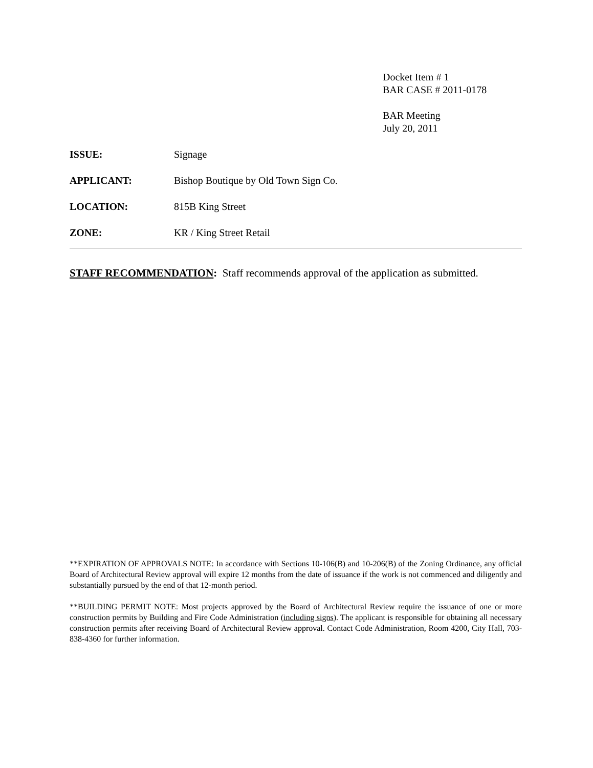Docket Item # 1
BAR CASE # 2011-0178
BAR Meeting
July 20, 2011
ISSUE: Signage
APPLICANT: Bishop Boutique by Old Town Sign Co.
LOCATION: 815B King Street
ZONE: KR / King Street Retail
STAFF RECOMMENDATION: Staff recommends approval of the application as submitted.
**EXPIRATION OF APPROVALS NOTE: In accordance with Sections 10-106(B) and 10-206(B) of the Zoning Ordinance, any official Board of Architectural Review approval will expire 12 months from the date of issuance if the work is not commenced and diligently and substantially pursued by the end of that 12-month period.
**BUILDING PERMIT NOTE: Most projects approved by the Board of Architectural Review require the issuance of one or more construction permits by Building and Fire Code Administration (including signs). The applicant is responsible for obtaining all necessary construction permits after receiving Board of Architectural Review approval. Contact Code Administration, Room 4200, City Hall, 703-838-4360 for further information.